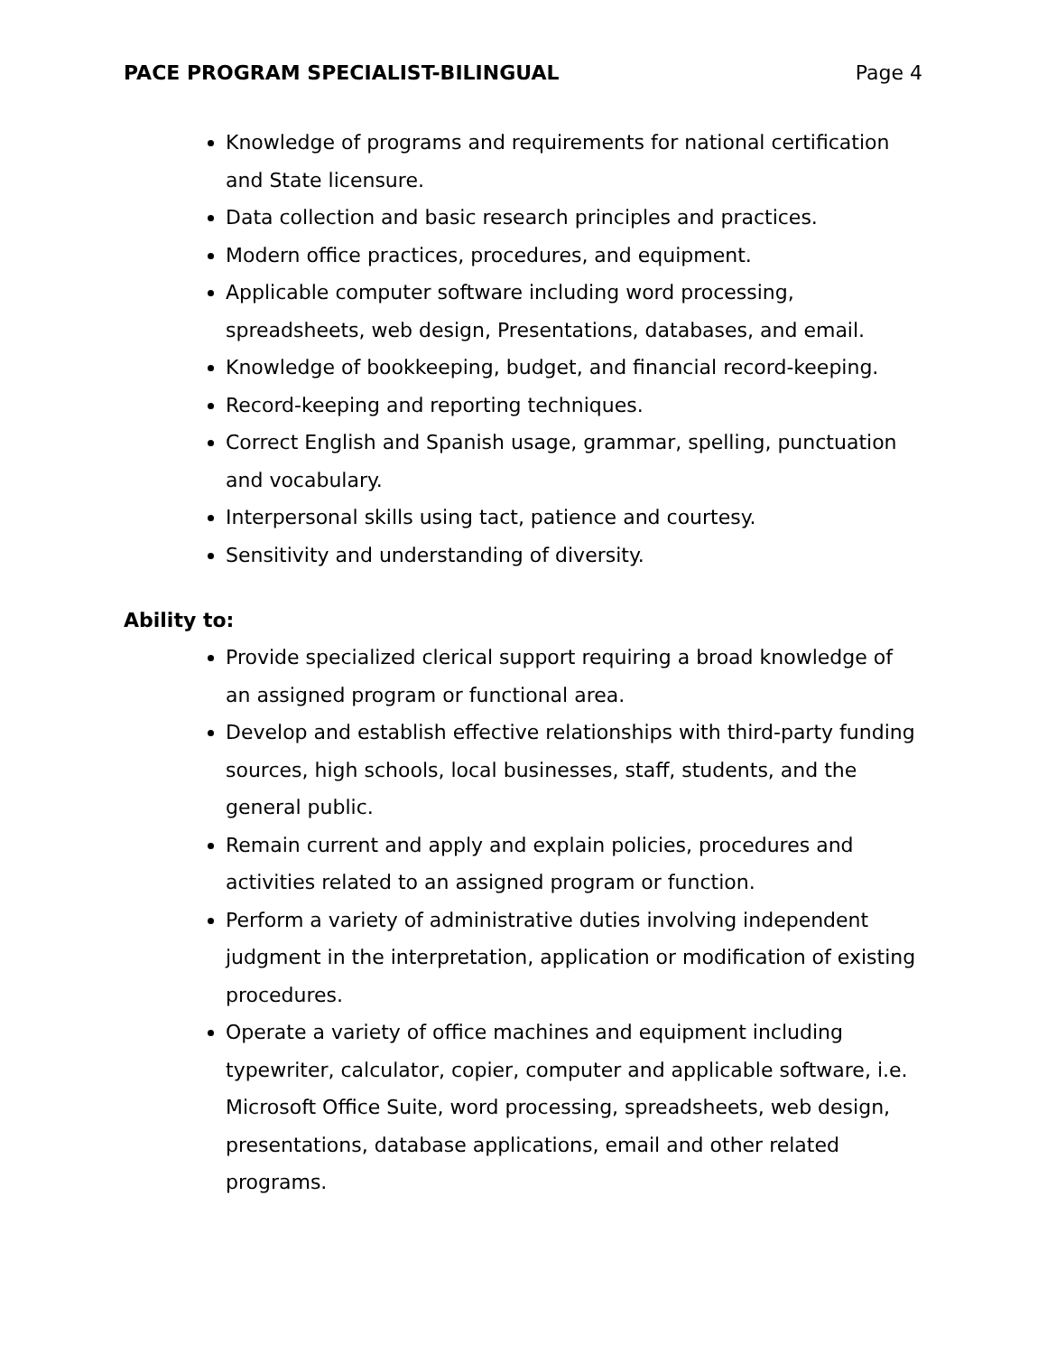PACE PROGRAM SPECIALIST-BILINGUAL Page 4
Knowledge of programs and requirements for national certification and State licensure.
Data collection and basic research principles and practices.
Modern office practices, procedures, and equipment.
Applicable computer software including word processing, spreadsheets, web design, Presentations, databases, and email.
Knowledge of bookkeeping, budget, and financial record-keeping.
Record-keeping and reporting techniques.
Correct English and Spanish usage, grammar, spelling, punctuation and vocabulary.
Interpersonal skills using tact, patience and courtesy.
Sensitivity and understanding of diversity.
Ability to:
Provide specialized clerical support requiring a broad knowledge of an assigned program or functional area.
Develop and establish effective relationships with third-party funding sources, high schools, local businesses, staff, students, and the general public.
Remain current and apply and explain policies, procedures and activities related to an assigned program or function.
Perform a variety of administrative duties involving independent judgment in the interpretation, application or modification of existing procedures.
Operate a variety of office machines and equipment including typewriter, calculator, copier, computer and applicable software, i.e. Microsoft Office Suite, word processing, spreadsheets, web design, presentations, database applications, email and other related programs.